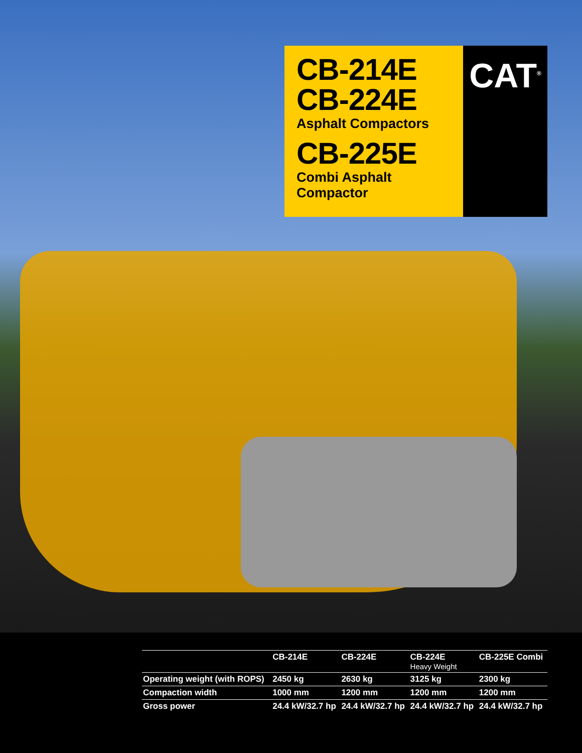CB-214E
CB-224E
Asphalt Compactors
CB-225E
Combi Asphalt Compactor
CAT<sup>®</sup>
| | CB-214E | CB-224E | CB-224E Heavy Weight | CB-225E Combi |
| --- | --- | --- | --- | --- |
| Operating weight (with ROPS) | 2450 kg | 2630 kg | 3125 kg | 2300 kg |
| Compaction width | 1000 mm | 1200 mm | 1200 mm | 1200 mm |
| Gross power | 24.4 kW/32.7 hp | 24.4 kW/32.7 hp | 24.4 kW/32.7 hp | 24.4 kW/32.7 hp |